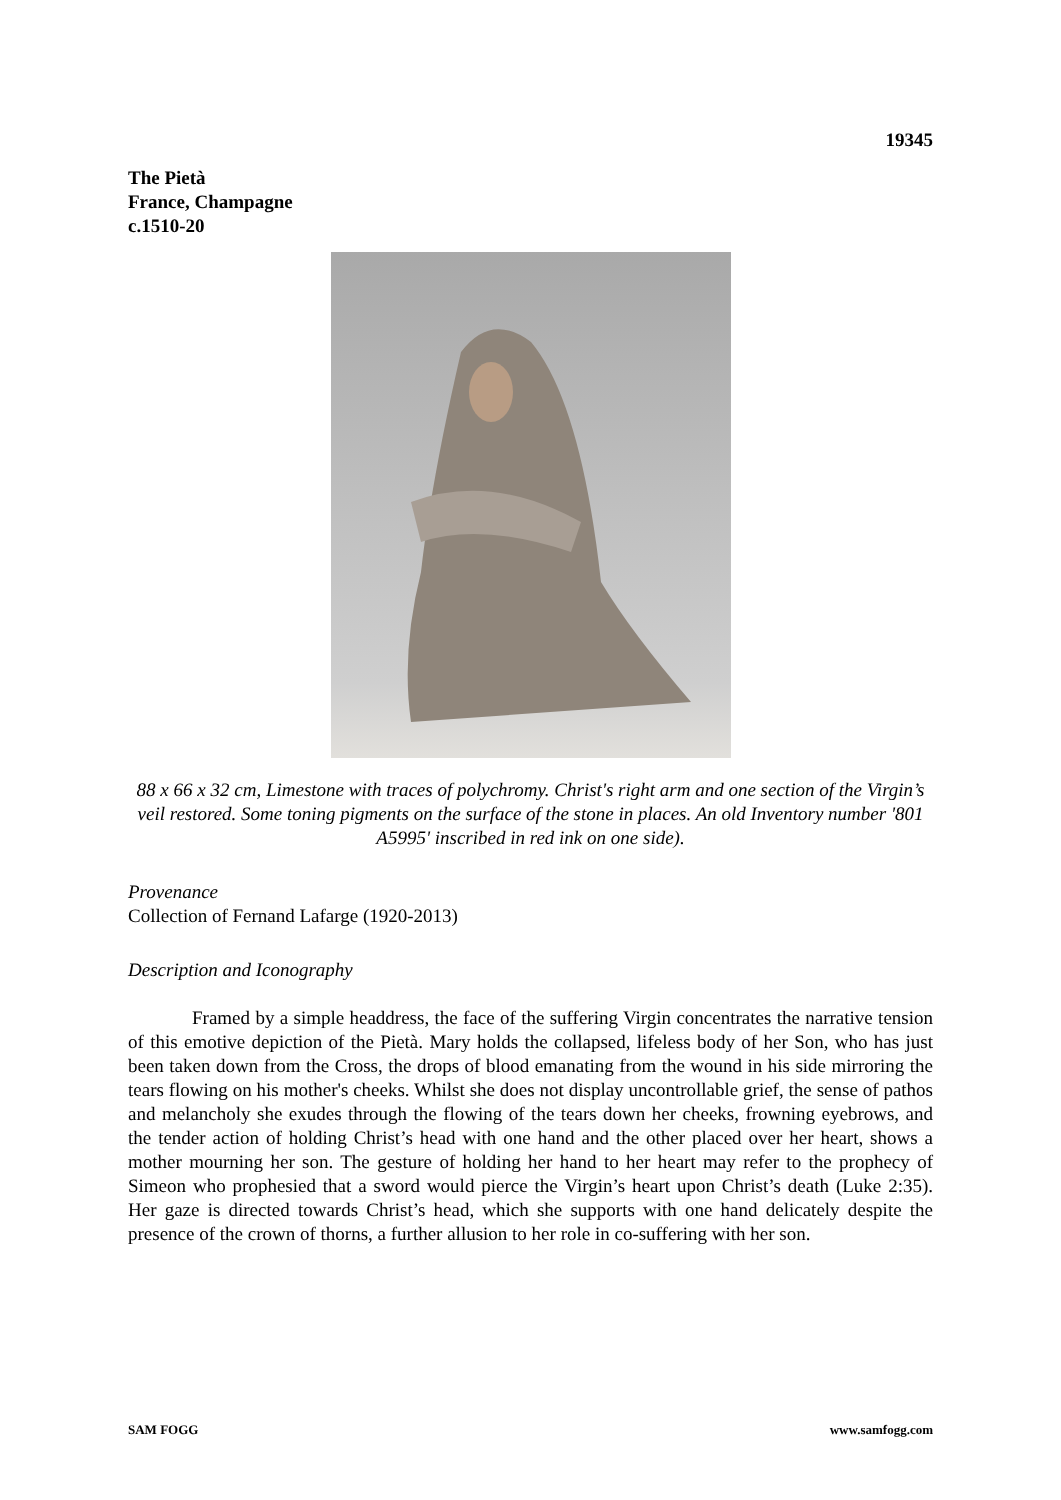19345
The Pietà
France, Champagne
c.1510-20
88 x 66 x 32 cm, Limestone with traces of polychromy. Christ's right arm and one section of the Virgin’s veil restored. Some toning pigments on the surface of the stone in places. An old Inventory number '801 A5995' inscribed in red ink on one side).
Provenance
Collection of Fernand Lafarge (1920-2013)
Description and Iconography
Framed by a simple headdress, the face of the suffering Virgin concentrates the narrative tension of this emotive depiction of the Pietà. Mary holds the collapsed, lifeless body of her Son, who has just been taken down from the Cross, the drops of blood emanating from the wound in his side mirroring the tears flowing on his mother's cheeks. Whilst she does not display uncontrollable grief, the sense of pathos and melancholy she exudes through the flowing of the tears down her cheeks, frowning eyebrows, and the tender action of holding Christ’s head with one hand and the other placed over her heart, shows a mother mourning her son. The gesture of holding her hand to her heart may refer to the prophecy of Simeon who prophesied that a sword would pierce the Virgin’s heart upon Christ’s death (Luke 2:35). Her gaze is directed towards Christ’s head, which she supports with one hand delicately despite the presence of the crown of thorns, a further allusion to her role in co-suffering with her son.
SAM FOGG www.samfogg.com